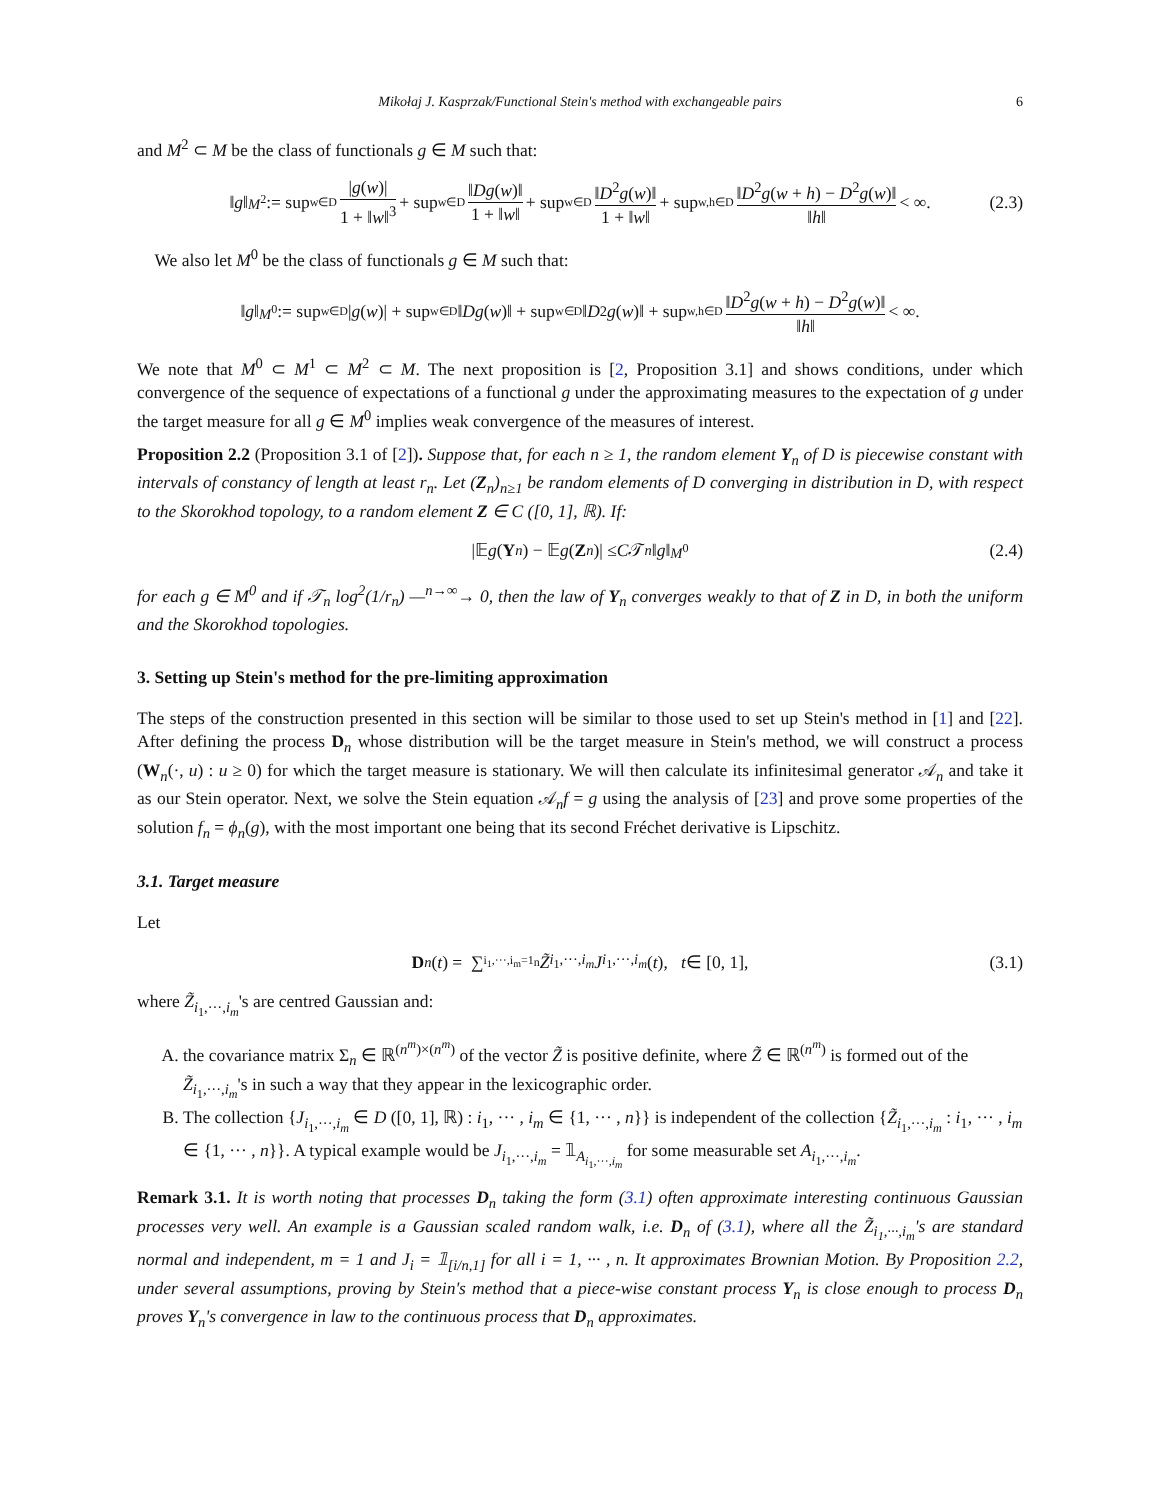Mikołaj J. Kasprzak/Functional Stein's method with exchangeable pairs 6
and M<sup>2</sup> ⊂ M be the class of functionals g ∈ M such that:
‖ g ‖<sub>M<sup>2</sup></sub> := sup<sub>w∈D</sub> |g(w)| 1 + ‖w‖<sup>3</sup> + sup<sub>w∈D</sub> ‖Dg(w)‖ 1 + ‖w‖ + sup<sub>w∈D</sub> ‖D<sup>2</sup>g(w)‖ 1 + ‖w‖ + sup<sub>w,h∈D</sub> ‖D<sup>2</sup>g(w + h) − D<sup>2</sup>g(w)‖ ‖h‖ < ∞. (2.3)
We also let M<sup>0</sup> be the class of functionals g ∈ M such that:
‖ g ‖<sub>M<sup>0</sup></sub> := sup<sub>w∈D</sub> | g (w)| + sup<sub>w∈D</sub> ‖ Dg (w)‖ + sup<sub>w∈D</sub> ‖ D<sup>2</sup> g (w)‖ + sup<sub>w,h∈D</sub> ‖D<sup>2</sup>g(w + h) − D<sup>2</sup>g(w)‖ ‖h‖ < ∞.
We note that M<sup>0</sup> ⊂ M<sup>1</sup> ⊂ M<sup>2</sup> ⊂ M. The next proposition is [2, Proposition 3.1] and shows conditions, under which convergence of the sequence of expectations of a functional g under the approximating measures to the expectation of g under the target measure for all g ∈ M<sup>0</sup> implies weak convergence of the measures of interest.
Proposition 2.2 (Proposition 3.1 of [2]). Suppose that, for each n ≥ 1, the random element Y<sub>n</sub> of D is piecewise constant with intervals of constancy of length at least r<sub>n</sub>. Let (Z<sub>n</sub>)<sub>n≥1</sub> be random elements of D converging in distribution in D, with respect to the Skorokhod topology, to a random element Z ∈ C ([0, 1], ℝ). If:
|𝔼 g (Y<sub>n</sub>) − 𝔼 g (Z<sub>n</sub>)| ≤ C 𝒯<sub>n</sub> ‖ g ‖<sub>M<sup>0</sup></sub> (2.4)
for each g ∈ M<sup>0</sup> and if 𝒯<sub>n</sub> log<sup>2</sup>(1/r<sub>n</sub>) —<sup>n→∞</sup>→ 0, then the law of Y<sub>n</sub> converges weakly to that of Z in D, in both the uniform and the Skorokhod topologies.
3. Setting up Stein's method for the pre-limiting approximation
The steps of the construction presented in this section will be similar to those used to set up Stein's method in [1] and [22]. After defining the process D<sub>n</sub> whose distribution will be the target measure in Stein's method, we will construct a process (W<sub>n</sub>(·, u) : u ≥ 0) for which the target measure is stationary. We will then calculate its infinitesimal generator 𝒜<sub>n</sub> and take it as our Stein operator. Next, we solve the Stein equation 𝒜<sub>n</sub>f = g using the analysis of [23] and prove some properties of the solution f<sub>n</sub> = ϕ<sub>n</sub>(g), with the most important one being that its second Fréchet derivative is Lipschitz.
3.1. Target measure
Let
D<sub>n</sub> (t) = ∑<sub>i<sub>1</sub>,···,i<sub>m</sub>=1</sub><sup>n</sup> Z̃<sub>i<sub>1</sub>,···,i<sub>m</sub></sub> J<sub>i<sub>1</sub>,···,i<sub>m</sub></sub> (t), t ∈ [0, 1], (3.1)
where Z̃<sub>i<sub>1</sub>,···,i<sub>m</sub></sub>'s are centred Gaussian and:
A. the covariance matrix Σ<sub>n</sub> ∈ ℝ<sup>(n<sup>m</sup>)×(n<sup>m</sup>)</sup> of the vector Z̃ is positive definite, where Z̃ ∈ ℝ<sup>(n<sup>m</sup>)</sup> is formed out of the Z̃<sub>i<sub>1</sub>,···,i<sub>m</sub></sub>'s in such a way that they appear in the lexicographic order.
B. The collection {J<sub>i<sub>1</sub>,···,i<sub>m</sub></sub> ∈ D ([0, 1], ℝ) : i<sub>1</sub>, ··· , i<sub>m</sub> ∈ {1, ··· , n}} is independent of the collection {Z̃<sub>i<sub>1</sub>,···,i<sub>m</sub></sub> : i<sub>1</sub>, ··· , i<sub>m</sub> ∈ {1, ··· , n}}. A typical example would be J<sub>i<sub>1</sub>,···,i<sub>m</sub></sub> = 𝟙<sub>A<sub>i<sub>1</sub>,···,i<sub>m</sub></sub></sub> for some measurable set A<sub>i<sub>1</sub>,···,i<sub>m</sub></sub>.
Remark 3.1. It is worth noting that processes D<sub>n</sub> taking the form (3.1) often approximate interesting continuous Gaussian processes very well. An example is a Gaussian scaled random walk, i.e. D<sub>n</sub> of (3.1), where all the Z̃<sub>i<sub>1</sub>,···,i<sub>m</sub></sub>'s are standard normal and independent, m = 1 and J<sub>i</sub> = 𝟙<sub>[i/n,1]</sub> for all i = 1, ··· , n. It approximates Brownian Motion. By Proposition 2.2, under several assumptions, proving by Stein's method that a piece-wise constant process Y<sub>n</sub> is close enough to process D<sub>n</sub> proves Y<sub>n</sub>'s convergence in law to the continuous process that D<sub>n</sub> approximates.